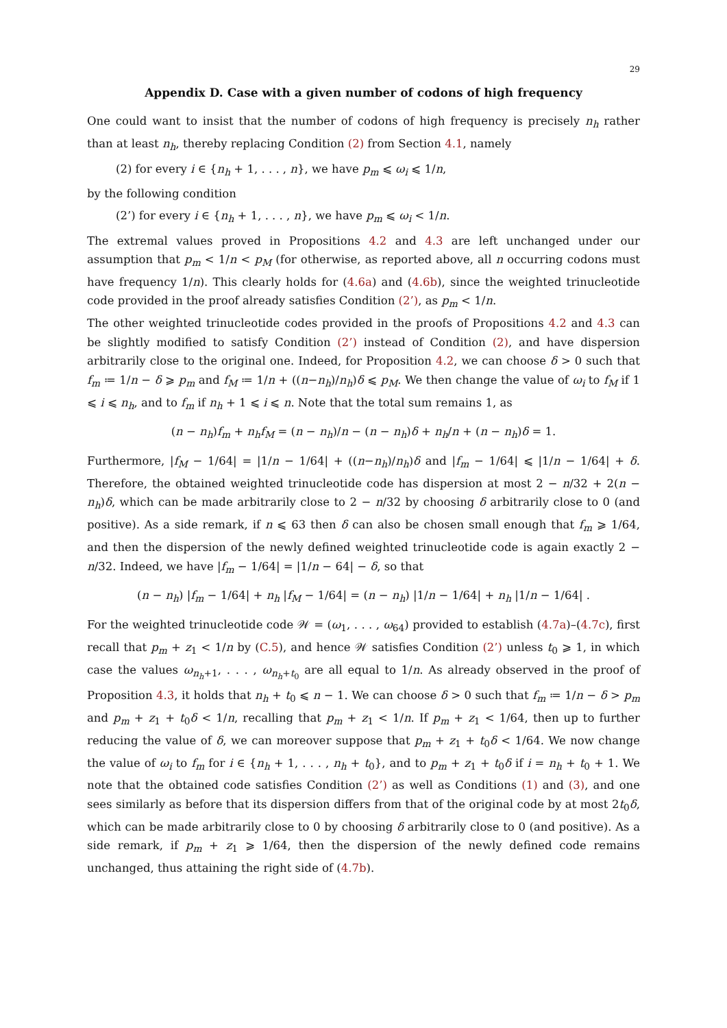29
Appendix D. Case with a given number of codons of high frequency
One could want to insist that the number of codons of high frequency is precisely n<sub>h</sub> rather than at least n<sub>h</sub>, thereby replacing Condition (2) from Section 4.1, namely
(2) for every i ∈ {n<sub>h</sub> + 1, . . . , n}, we have p<sub>m</sub> ⩽ ω<sub>i</sub> ⩽ 1/n,
by the following condition
(2’) for every i ∈ {n<sub>h</sub> + 1, . . . , n}, we have p<sub>m</sub> ⩽ ω<sub>i</sub> < 1/n.
The extremal values proved in Propositions 4.2 and 4.3 are left unchanged under our assumption that p<sub>m</sub> < 1/n < p<sub>M</sub> (for otherwise, as reported above, all n occurring codons must have frequency 1/n). This clearly holds for (4.6a) and (4.6b), since the weighted trinucleotide code provided in the proof already satisfies Condition (2’), as p<sub>m</sub> < 1/n.
The other weighted trinucleotide codes provided in the proofs of Propositions 4.2 and 4.3 can be slightly modified to satisfy Condition (2’) instead of Condition (2), and have dispersion arbitrarily close to the original one. Indeed, for Proposition 4.2, we can choose δ > 0 such that f<sub>m</sub> ≔ 1/n − δ ⩾ p<sub>m</sub> and f<sub>M</sub> ≔ 1/n + ((n−n<sub>h</sub>)/n<sub>h</sub>)δ ⩽ p<sub>M</sub>. We then change the value of ω<sub>i</sub> to f<sub>M</sub> if 1 ⩽ i ⩽ n<sub>h</sub>, and to f<sub>m</sub> if n<sub>h</sub> + 1 ⩽ i ⩽ n. Note that the total sum remains 1, as
(n − n<sub>h</sub>)f<sub>m</sub> + n<sub>h</sub>f<sub>M</sub> = (n − n<sub>h</sub>)/n − (n − n<sub>h</sub>)δ + n<sub>h</sub>/n + (n − n<sub>h</sub>)δ = 1.
Furthermore, |f<sub>M</sub> − 1/64| = |1/n − 1/64| + ((n−n<sub>h</sub>)/n<sub>h</sub>)δ and |f<sub>m</sub> − 1/64| ⩽ |1/n − 1/64| + δ. Therefore, the obtained weighted trinucleotide code has dispersion at most 2 − n/32 + 2(n − n<sub>h</sub>)δ, which can be made arbitrarily close to 2 − n/32 by choosing δ arbitrarily close to 0 (and positive). As a side remark, if n ⩽ 63 then δ can also be chosen small enough that f<sub>m</sub> ⩾ 1/64, and then the dispersion of the newly defined weighted trinucleotide code is again exactly 2 − n/32. Indeed, we have |f<sub>m</sub> − 1/64| = |1/n − 64| − δ, so that
(n − n<sub>h</sub>) |f<sub>m</sub> − 1/64| + n<sub>h</sub> |f<sub>M</sub> − 1/64| = (n − n<sub>h</sub>) |1/n − 1/64| + n<sub>h</sub> |1/n − 1/64| .
For the weighted trinucleotide code 𝒲 = (ω<sub>1</sub>, . . . , ω<sub>64</sub>) provided to establish (4.7a)–(4.7c), first recall that p<sub>m</sub> + z<sub>1</sub> < 1/n by (C.5), and hence 𝒲 satisfies Condition (2’) unless t<sub>0</sub> ⩾ 1, in which case the values ω<sub>n<sub>h</sub>+1</sub>, . . . , ω<sub>n<sub>h</sub>+t<sub>0</sub></sub> are all equal to 1/n. As already observed in the proof of Proposition 4.3, it holds that n<sub>h</sub> + t<sub>0</sub> ⩽ n − 1. We can choose δ > 0 such that f<sub>m</sub> ≔ 1/n − δ > p<sub>m</sub> and p<sub>m</sub> + z<sub>1</sub> + t<sub>0</sub>δ < 1/n, recalling that p<sub>m</sub> + z<sub>1</sub> < 1/n. If p<sub>m</sub> + z<sub>1</sub> < 1/64, then up to further reducing the value of δ, we can moreover suppose that p<sub>m</sub> + z<sub>1</sub> + t<sub>0</sub>δ < 1/64. We now change the value of ω<sub>i</sub> to f<sub>m</sub> for i ∈ {n<sub>h</sub> + 1, . . . , n<sub>h</sub> + t<sub>0</sub>}, and to p<sub>m</sub> + z<sub>1</sub> + t<sub>0</sub>δ if i = n<sub>h</sub> + t<sub>0</sub> + 1. We note that the obtained code satisfies Condition (2’) as well as Conditions (1) and (3), and one sees similarly as before that its dispersion differs from that of the original code by at most 2t<sub>0</sub>δ, which can be made arbitrarily close to 0 by choosing δ arbitrarily close to 0 (and positive). As a side remark, if p<sub>m</sub> + z<sub>1</sub> ⩾ 1/64, then the dispersion of the newly defined code remains unchanged, thus attaining the right side of (4.7b).